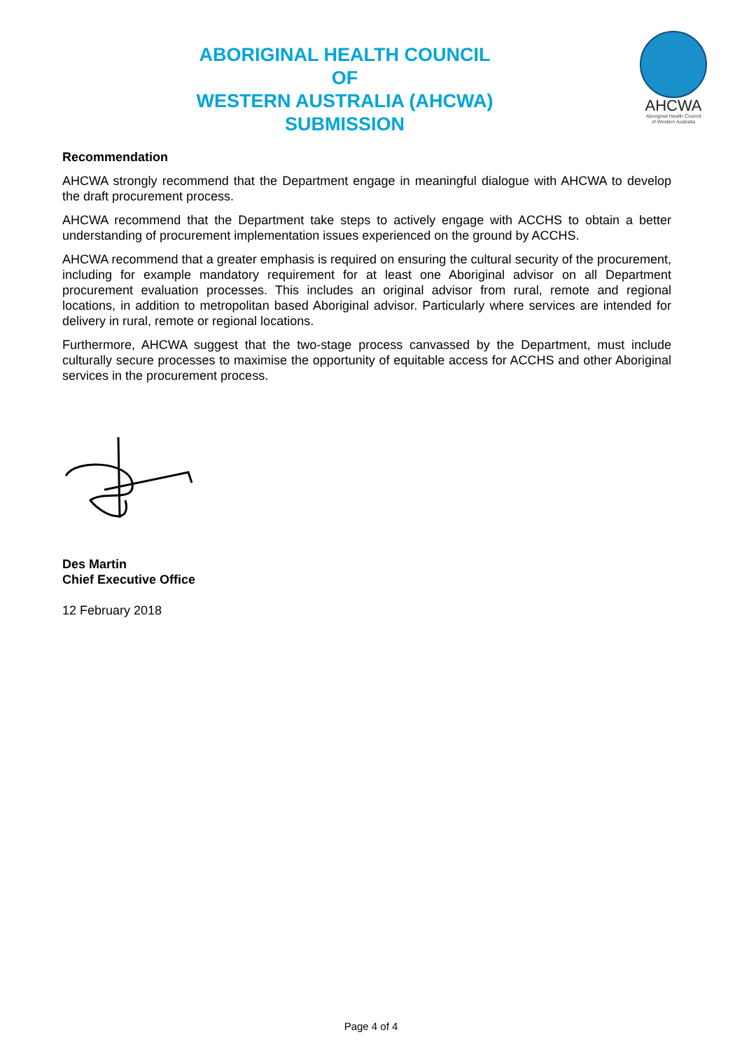ABORIGINAL HEALTH COUNCIL
OF
WESTERN AUSTRALIA (AHCWA)
SUBMISSION
AHCWA
Aboriginal Health Council
of Western Australia
Recommendation
AHCWA strongly recommend that the Department engage in meaningful dialogue with AHCWA to develop the draft procurement process.
AHCWA recommend that the Department take steps to actively engage with ACCHS to obtain a better understanding of procurement implementation issues experienced on the ground by ACCHS.
AHCWA recommend that a greater emphasis is required on ensuring the cultural security of the procurement, including for example mandatory requirement for at least one Aboriginal advisor on all Department procurement evaluation processes. This includes an original advisor from rural, remote and regional locations, in addition to metropolitan based Aboriginal advisor. Particularly where services are intended for delivery in rural, remote or regional locations.
Furthermore, AHCWA suggest that the two-stage process canvassed by the Department, must include culturally secure processes to maximise the opportunity of equitable access for ACCHS and other Aboriginal services in the procurement process.
Des Martin
Chief Executive Office
12 February 2018
Page 4 of 4